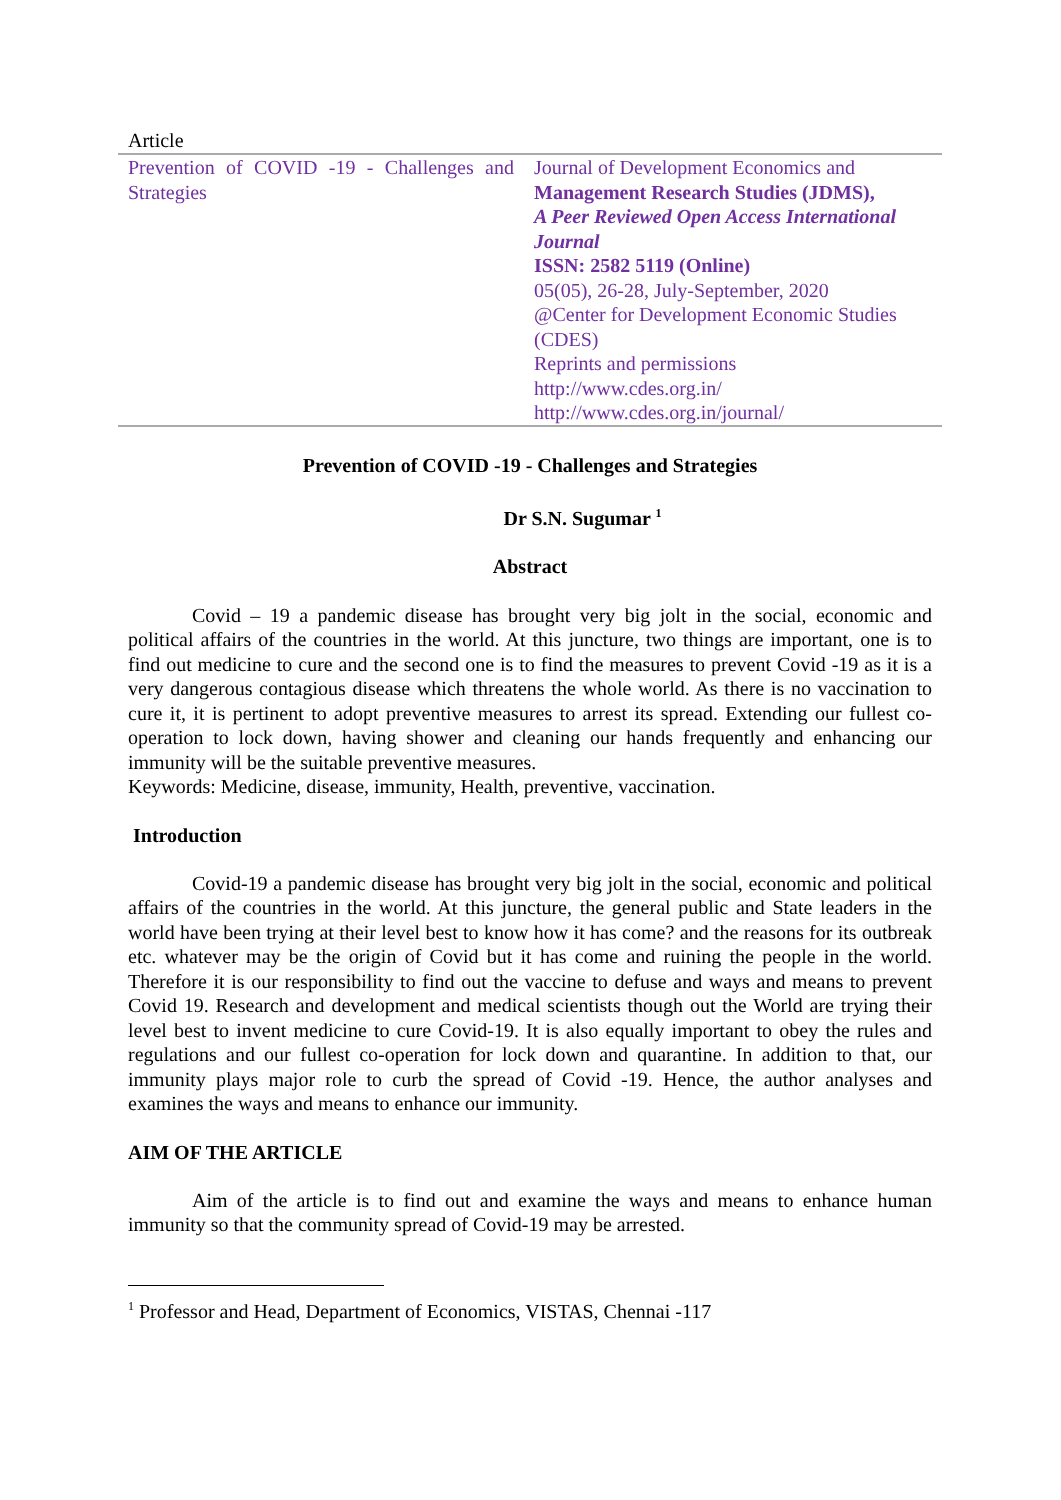Article
| Prevention of COVID -19 - Challenges and Strategies | Journal of Development Economics and Management Research Studies (JDMS), A Peer Reviewed Open Access International Journal ISSN: 2582 5119 (Online) 05(05), 26-28, July-September, 2020 @Center for Development Economic Studies (CDES) Reprints and permissions http://www.cdes.org.in/ http://www.cdes.org.in/journal/ |
Prevention of COVID -19 - Challenges and Strategies
Dr S.N. Sugumar <sup>1</sup>
Abstract
Covid – 19 a pandemic disease has brought very big jolt in the social, economic and political affairs of the countries in the world. At this juncture, two things are important, one is to find out medicine to cure and the second one is to find the measures to prevent Covid -19 as it is a very dangerous contagious disease which threatens the whole world. As there is no vaccination to cure it, it is pertinent to adopt preventive measures to arrest its spread. Extending our fullest co-operation to lock down, having shower and cleaning our hands frequently and enhancing our immunity will be the suitable preventive measures.
Keywords: Medicine, disease, immunity, Health, preventive, vaccination.
Introduction
Covid-19 a pandemic disease has brought very big jolt in the social, economic and political affairs of the countries in the world. At this juncture, the general public and State leaders in the world have been trying at their level best to know how it has come? and the reasons for its outbreak etc. whatever may be the origin of Covid but it has come and ruining the people in the world. Therefore it is our responsibility to find out the vaccine to defuse and ways and means to prevent Covid 19. Research and development and medical scientists though out the World are trying their level best to invent medicine to cure Covid-19. It is also equally important to obey the rules and regulations and our fullest co-operation for lock down and quarantine. In addition to that, our immunity plays major role to curb the spread of Covid -19. Hence, the author analyses and examines the ways and means to enhance our immunity.
AIM OF THE ARTICLE
Aim of the article is to find out and examine the ways and means to enhance human immunity so that the community spread of Covid-19 may be arrested.
<sup>1</sup> Professor and Head, Department of Economics, VISTAS, Chennai -117